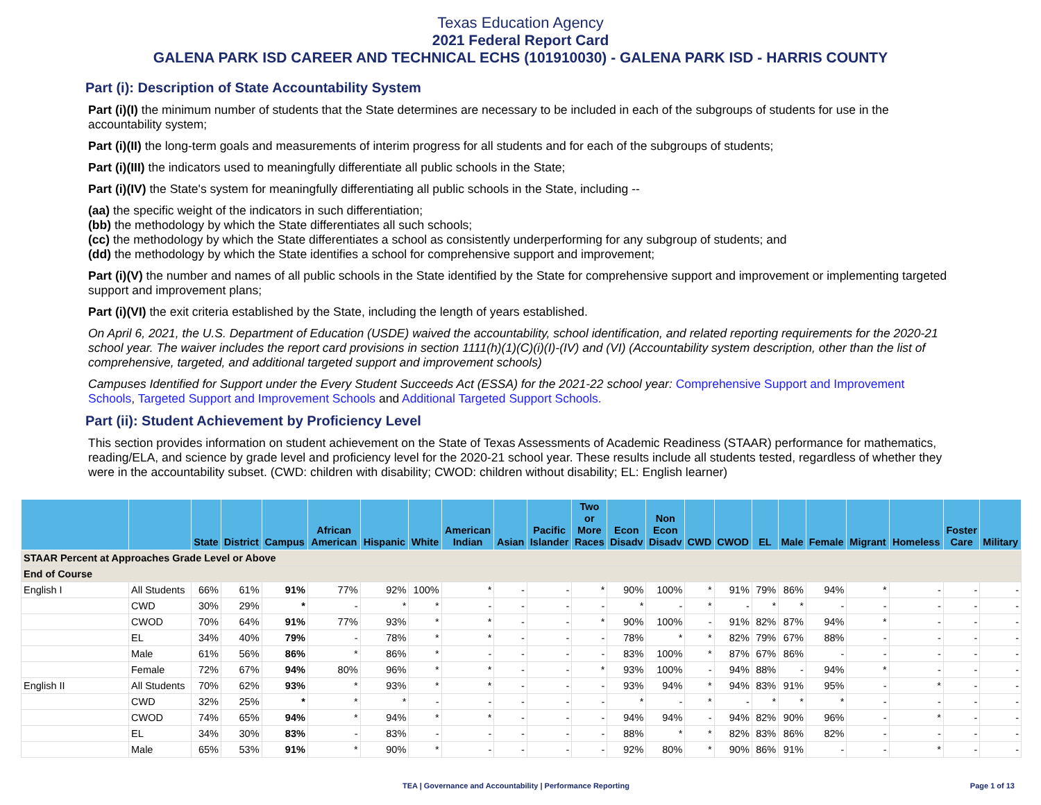Texas Education Agency
2021 Federal Report Card
GALENA PARK ISD CAREER AND TECHNICAL ECHS (101910030) - GALENA PARK ISD - HARRIS COUNTY
Part (i): Description of State Accountability System
Part (i)(I) the minimum number of students that the State determines are necessary to be included in each of the subgroups of students for use in the accountability system;
Part (i)(II) the long-term goals and measurements of interim progress for all students and for each of the subgroups of students;
Part (i)(III) the indicators used to meaningfully differentiate all public schools in the State;
Part (i)(IV) the State's system for meaningfully differentiating all public schools in the State, including --
(aa) the specific weight of the indicators in such differentiation;
(bb) the methodology by which the State differentiates all such schools;
(cc) the methodology by which the State differentiates a school as consistently underperforming for any subgroup of students; and
(dd) the methodology by which the State identifies a school for comprehensive support and improvement;
Part (i)(V) the number and names of all public schools in the State identified by the State for comprehensive support and improvement or implementing targeted support and improvement plans;
Part (i)(VI) the exit criteria established by the State, including the length of years established.
On April 6, 2021, the U.S. Department of Education (USDE) waived the accountability, school identification, and related reporting requirements for the 2020-21 school year. The waiver includes the report card provisions in section 1111(h)(1)(C)(i)(I)-(IV) and (VI) (Accountability system description, other than the list of comprehensive, targeted, and additional targeted support and improvement schools)
Campuses Identified for Support under the Every Student Succeeds Act (ESSA) for the 2021-22 school year: Comprehensive Support and Improvement Schools, Targeted Support and Improvement Schools and Additional Targeted Support Schools.
Part (ii): Student Achievement by Proficiency Level
This section provides information on student achievement on the State of Texas Assessments of Academic Readiness (STAAR) performance for mathematics, reading/ELA, and science by grade level and proficiency level for the 2020-21 school year. These results include all students tested, regardless of whether they were in the accountability subset. (CWD: children with disability; CWOD: children without disability; EL: English learner)
| | | State | District | Campus | African American | Hispanic | White | American Indian | Asian | Pacific Islander | Two or More Races | Econ Disadv | Non Econ Disadv | CWD | CWOD | EL | Male | Female | Migrant | Homeless | Foster Care | Military |
| --- | --- | --- | --- | --- | --- | --- | --- | --- | --- | --- | --- | --- | --- | --- | --- | --- | --- | --- | --- | --- | --- | --- |
| STAAR Percent at Approaches Grade Level or Above | | | | | | | | | | | | | | | | | | | | | | |
| End of Course | | | | | | | | | | | | | | | | | | | | | | |
| English I | All Students | 66% | 61% | 91% | 77% | 92% | 100% | * | - | - | * | 90% | 100% | * | 91% | 79% | 86% | 94% | * | - | - | - |
| | CWD | 30% | 29% | * | - | * | * | - | - | - | - | * | - | * | - | * | * | - | - | - | - | - |
| | CWOD | 70% | 64% | 91% | 77% | 93% | * | * | - | - | * | 90% | 100% | - | 91% | 82% | 87% | 94% | * | - | - | - |
| | EL | 34% | 40% | 79% | - | 78% | * | * | - | - | - | 78% | * | * | 82% | 79% | 67% | 88% | - | - | - | - |
| | Male | 61% | 56% | 86% | * | 86% | * | - | - | - | - | 83% | 100% | * | 87% | 67% | 86% | - | - | - | - | - |
| | Female | 72% | 67% | 94% | 80% | 96% | * | * | - | - | * | 93% | 100% | - | 94% | 88% | - | 94% | * | - | - | - |
| English II | All Students | 70% | 62% | 93% | * | 93% | * | * | - | - | - | 93% | 94% | * | 94% | 83% | 91% | 95% | - | * | - | - |
| | CWD | 32% | 25% | * | * | * | - | - | - | - | - | * | - | * | - | * | * | * | - | - | - | - |
| | CWOD | 74% | 65% | 94% | * | 94% | * | * | - | - | - | 94% | 94% | - | 94% | 82% | 90% | 96% | - | * | - | - |
| | EL | 34% | 30% | 83% | - | 83% | - | - | - | - | - | 88% | * | * | 82% | 83% | 86% | 82% | - | - | - | - |
| | Male | 65% | 53% | 91% | * | 90% | * | - | - | - | - | 92% | 80% | * | 90% | 86% | 91% | - | - | * | - | - |
TEA | Governance and Accountability | Performance Reporting Page 1 of 13